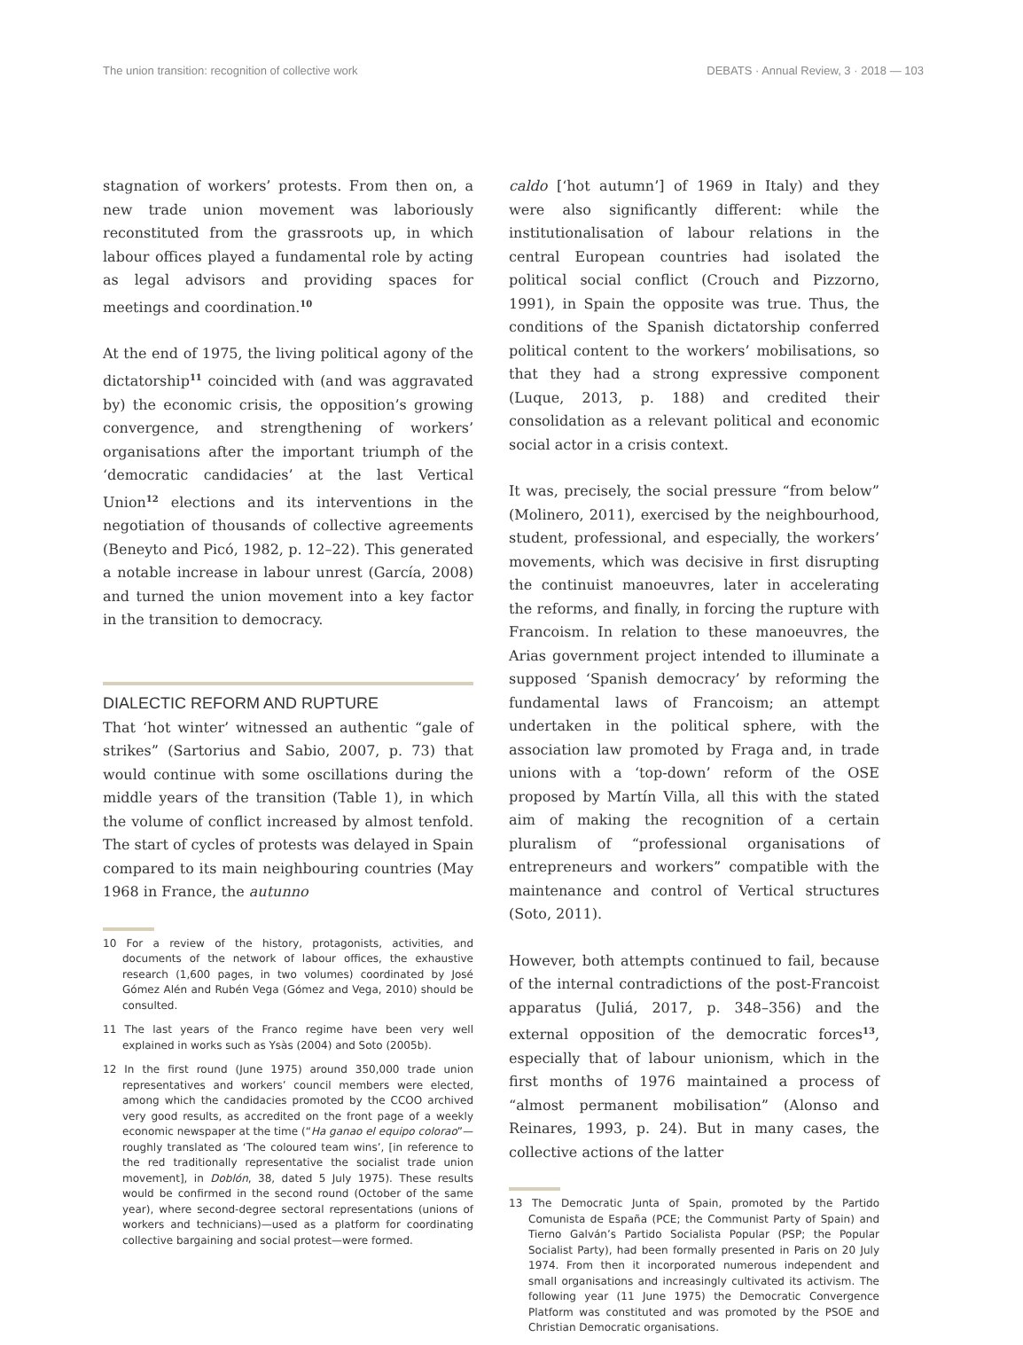The union transition: recognition of collective work DEBATS · Annual Review, 3 · 2018 — 103
stagnation of workers’ protests. From then on, a new trade union movement was laboriously reconstituted from the grassroots up, in which labour offices played a fundamental role by acting as legal advisors and providing spaces for meetings and coordination.<sup>10</sup>
At the end of 1975, the living political agony of the dictatorship<sup>11</sup> coincided with (and was aggravated by) the economic crisis, the opposition’s growing convergence, and strengthening of workers’ organisations after the important triumph of the ‘democratic candidacies’ at the last Vertical Union<sup>12</sup> elections and its interventions in the negotiation of thousands of collective agreements (Beneyto and Picó, 1982, p. 12–22). This generated a notable increase in labour unrest (García, 2008) and turned the union movement into a key factor in the transition to democracy.
DIALECTIC REFORM AND RUPTURE
That ‘hot winter’ witnessed an authentic “gale of strikes” (Sartorius and Sabio, 2007, p. 73) that would continue with some oscillations during the middle years of the transition (Table 1), in which the volume of conflict increased by almost tenfold. The start of cycles of protests was delayed in Spain compared to its main neighbouring countries (May 1968 in France, the autunno
10 For a review of the history, protagonists, activities, and documents of the network of labour offices, the exhaustive research (1,600 pages, in two volumes) coordinated by José Gómez Alén and Rubén Vega (Gómez and Vega, 2010) should be consulted.
11 The last years of the Franco regime have been very well explained in works such as Ysàs (2004) and Soto (2005b).
12 In the first round (June 1975) around 350,000 trade union representatives and workers’ council members were elected, among which the candidacies promoted by the CCOO archived very good results, as accredited on the front page of a weekly economic newspaper at the time (“Ha ganao el equipo colorao”—roughly translated as ‘The coloured team wins’, [in reference to the red traditionally representative the socialist trade union movement], in Doblón, 38, dated 5 July 1975). These results would be confirmed in the second round (October of the same year), where second-degree sectoral representations (unions of workers and technicians)—used as a platform for coordinating collective bargaining and social protest—were formed.
caldo [‘hot autumn’] of 1969 in Italy) and they were also significantly different: while the institutionalisation of labour relations in the central European countries had isolated the political social conflict (Crouch and Pizzorno, 1991), in Spain the opposite was true. Thus, the conditions of the Spanish dictatorship conferred political content to the workers’ mobilisations, so that they had a strong expressive component (Luque, 2013, p. 188) and credited their consolidation as a relevant political and economic social actor in a crisis context.
It was, precisely, the social pressure “from below” (Molinero, 2011), exercised by the neighbourhood, student, professional, and especially, the workers’ movements, which was decisive in first disrupting the continuist manoeuvres, later in accelerating the reforms, and finally, in forcing the rupture with Francoism. In relation to these manoeuvres, the Arias government project intended to illuminate a supposed ‘Spanish democracy’ by reforming the fundamental laws of Francoism; an attempt undertaken in the political sphere, with the association law promoted by Fraga and, in trade unions with a ‘top-down’ reform of the OSE proposed by Martín Villa, all this with the stated aim of making the recognition of a certain pluralism of “professional organisations of entrepreneurs and workers” compatible with the maintenance and control of Vertical structures (Soto, 2011).
However, both attempts continued to fail, because of the internal contradictions of the post-Francoist apparatus (Juliá, 2017, p. 348–356) and the external opposition of the democratic forces<sup>13</sup>, especially that of labour unionism, which in the first months of 1976 maintained a process of “almost permanent mobilisation” (Alonso and Reinares, 1993, p. 24). But in many cases, the collective actions of the latter
13 The Democratic Junta of Spain, promoted by the Partido Comunista de España (PCE; the Communist Party of Spain) and Tierno Galván’s Partido Socialista Popular (PSP; the Popular Socialist Party), had been formally presented in Paris on 20 July 1974. From then it incorporated numerous independent and small organisations and increasingly cultivated its activism. The following year (11 June 1975) the Democratic Convergence Platform was constituted and was promoted by the PSOE and Christian Democratic organisations.